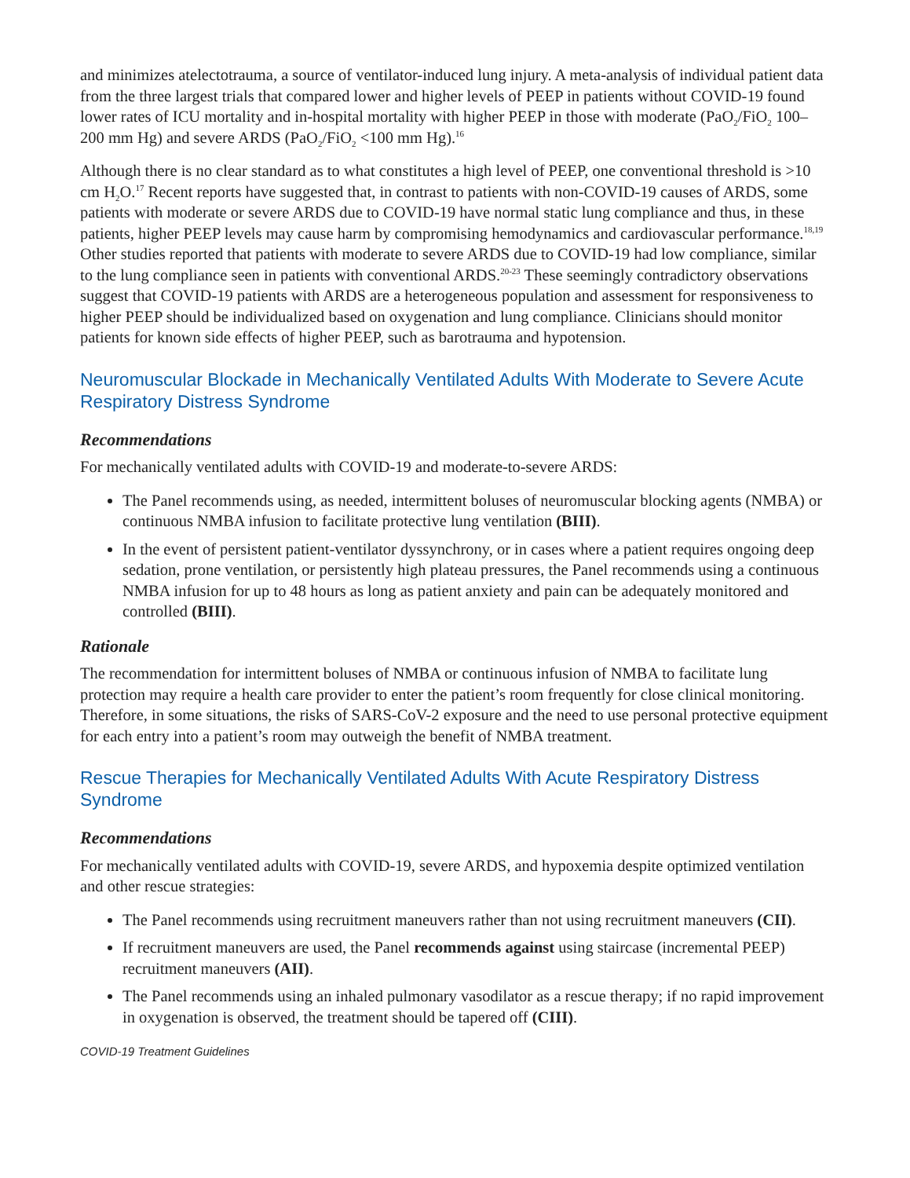and minimizes atelectotrauma, a source of ventilator-induced lung injury. A meta-analysis of individual patient data from the three largest trials that compared lower and higher levels of PEEP in patients without COVID-19 found lower rates of ICU mortality and in-hospital mortality with higher PEEP in those with moderate (PaO<sub>2</sub>/FiO<sub>2</sub> 100–200 mm Hg) and severe ARDS (PaO<sub>2</sub>/FiO<sub>2</sub> <100 mm Hg).<sup>16</sup>
Although there is no clear standard as to what constitutes a high level of PEEP, one conventional threshold is >10 cm H<sub>2</sub>O.<sup>17</sup> Recent reports have suggested that, in contrast to patients with non-COVID-19 causes of ARDS, some patients with moderate or severe ARDS due to COVID-19 have normal static lung compliance and thus, in these patients, higher PEEP levels may cause harm by compromising hemodynamics and cardiovascular performance.<sup>18,19</sup> Other studies reported that patients with moderate to severe ARDS due to COVID-19 had low compliance, similar to the lung compliance seen in patients with conventional ARDS.<sup>20-23</sup> These seemingly contradictory observations suggest that COVID-19 patients with ARDS are a heterogeneous population and assessment for responsiveness to higher PEEP should be individualized based on oxygenation and lung compliance. Clinicians should monitor patients for known side effects of higher PEEP, such as barotrauma and hypotension.
Neuromuscular Blockade in Mechanically Ventilated Adults With Moderate to Severe Acute Respiratory Distress Syndrome
Recommendations
For mechanically ventilated adults with COVID-19 and moderate-to-severe ARDS:
The Panel recommends using, as needed, intermittent boluses of neuromuscular blocking agents (NMBA) or continuous NMBA infusion to facilitate protective lung ventilation (BIII).
In the event of persistent patient-ventilator dyssynchrony, or in cases where a patient requires ongoing deep sedation, prone ventilation, or persistently high plateau pressures, the Panel recommends using a continuous NMBA infusion for up to 48 hours as long as patient anxiety and pain can be adequately monitored and controlled (BIII).
Rationale
The recommendation for intermittent boluses of NMBA or continuous infusion of NMBA to facilitate lung protection may require a health care provider to enter the patient’s room frequently for close clinical monitoring. Therefore, in some situations, the risks of SARS-CoV-2 exposure and the need to use personal protective equipment for each entry into a patient’s room may outweigh the benefit of NMBA treatment.
Rescue Therapies for Mechanically Ventilated Adults With Acute Respiratory Distress Syndrome
Recommendations
For mechanically ventilated adults with COVID-19, severe ARDS, and hypoxemia despite optimized ventilation and other rescue strategies:
The Panel recommends using recruitment maneuvers rather than not using recruitment maneuvers (CII).
If recruitment maneuvers are used, the Panel recommends against using staircase (incremental PEEP) recruitment maneuvers (AII).
The Panel recommends using an inhaled pulmonary vasodilator as a rescue therapy; if no rapid improvement in oxygenation is observed, the treatment should be tapered off (CIII).
COVID-19 Treatment Guidelines